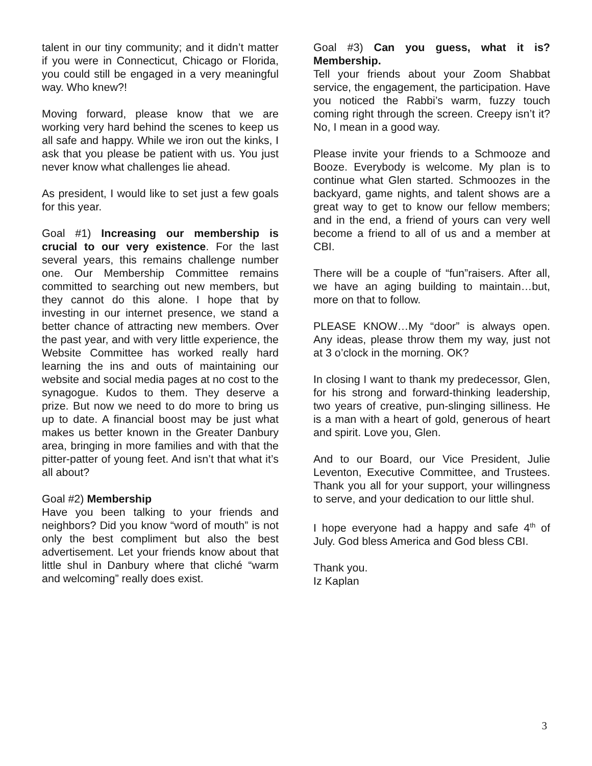talent in our tiny community; and it didn’t matter if you were in Connecticut, Chicago or Florida, you could still be engaged in a very meaningful way. Who knew?!
Moving forward, please know that we are working very hard behind the scenes to keep us all safe and happy. While we iron out the kinks, I ask that you please be patient with us. You just never know what challenges lie ahead.
As president, I would like to set just a few goals for this year.
Goal #1) Increasing our membership is crucial to our very existence. For the last several years, this remains challenge number one. Our Membership Committee remains committed to searching out new members, but they cannot do this alone. I hope that by investing in our internet presence, we stand a better chance of attracting new members. Over the past year, and with very little experience, the Website Committee has worked really hard learning the ins and outs of maintaining our website and social media pages at no cost to the synagogue. Kudos to them. They deserve a prize. But now we need to do more to bring us up to date. A financial boost may be just what makes us better known in the Greater Danbury area, bringing in more families and with that the pitter-patter of young feet. And isn’t that what it’s all about?
Goal #2) Membership
Have you been talking to your friends and neighbors? Did you know “word of mouth” is not only the best compliment but also the best advertisement. Let your friends know about that little shul in Danbury where that cliché “warm and welcoming” really does exist.
Goal #3) Can you guess, what it is? Membership.
Tell your friends about your Zoom Shabbat service, the engagement, the participation. Have you noticed the Rabbi’s warm, fuzzy touch coming right through the screen. Creepy isn’t it? No, I mean in a good way.
Please invite your friends to a Schmooze and Booze. Everybody is welcome. My plan is to continue what Glen started. Schmoozes in the backyard, game nights, and talent shows are a great way to get to know our fellow members; and in the end, a friend of yours can very well become a friend to all of us and a member at CBI.
There will be a couple of “fun”raisers. After all, we have an aging building to maintain…but, more on that to follow.
PLEASE KNOW…My “door” is always open. Any ideas, please throw them my way, just not at 3 o’clock in the morning. OK?
In closing I want to thank my predecessor, Glen, for his strong and forward-thinking leadership, two years of creative, pun-slinging silliness. He is a man with a heart of gold, generous of heart and spirit. Love you, Glen.
And to our Board, our Vice President, Julie Leventon, Executive Committee, and Trustees. Thank you all for your support, your willingness to serve, and your dedication to our little shul.
I hope everyone had a happy and safe 4<sup>th</sup> of July. God bless America and God bless CBI.
Thank you.
Iz Kaplan
3